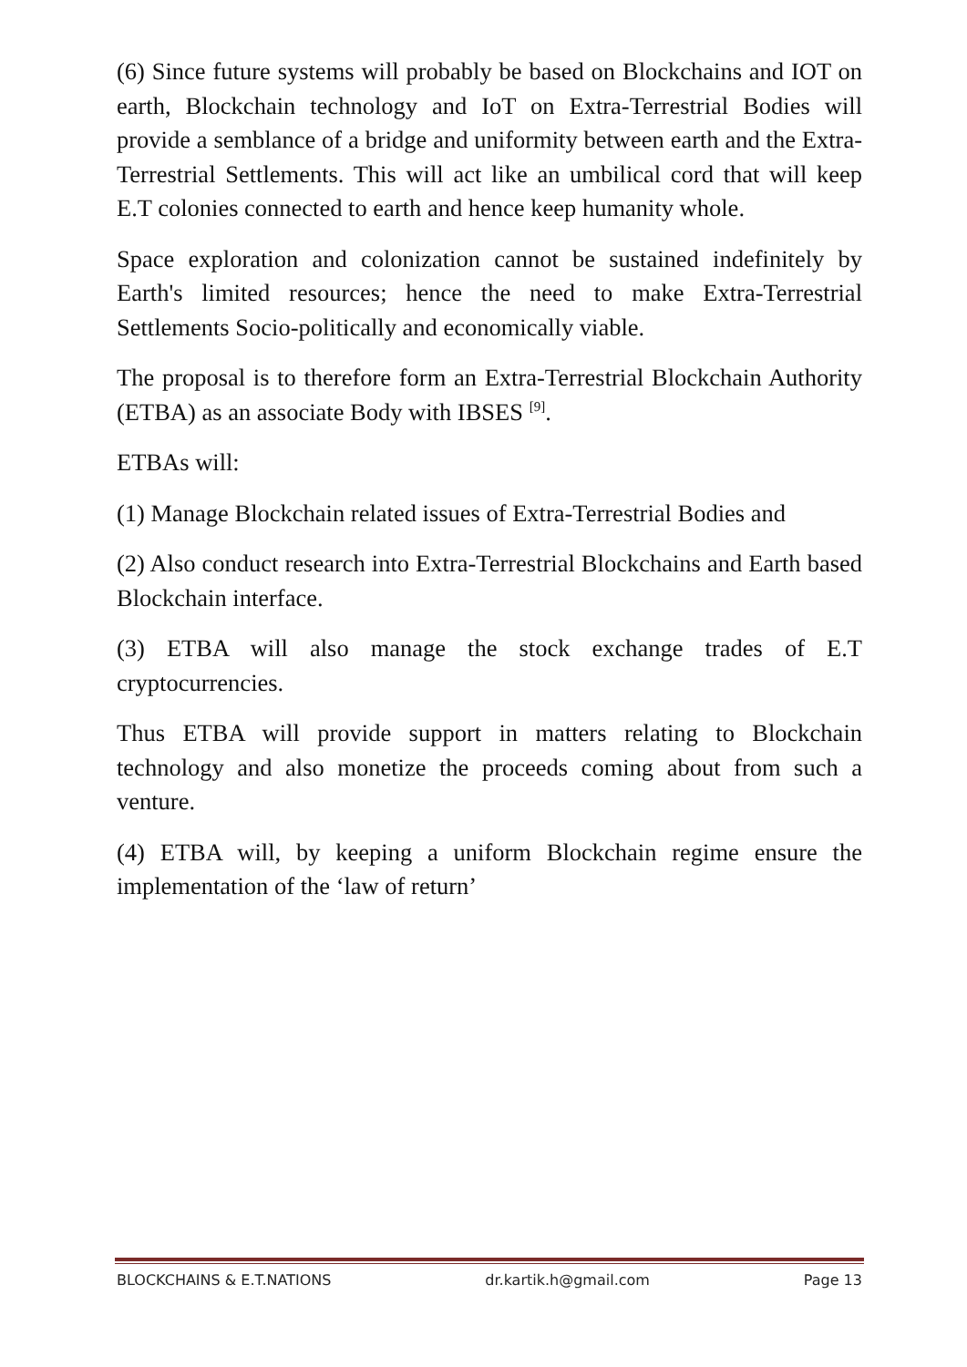(6) Since future systems will probably be based on Blockchains and IOT on earth, Blockchain technology and IoT on Extra-Terrestrial Bodies will provide a semblance of a bridge and uniformity between earth and the Extra-Terrestrial Settlements. This will act like an umbilical cord that will keep E.T colonies connected to earth and hence keep humanity whole.
Space exploration and colonization cannot be sustained indefinitely by Earth's limited resources; hence the need to make Extra-Terrestrial Settlements Socio-politically and economically viable.
The proposal is to therefore form an Extra-Terrestrial Blockchain Authority (ETBA) as an associate Body with IBSES <sup>[9]</sup>.
ETBAs will:
(1) Manage Blockchain related issues of Extra-Terrestrial Bodies and
(2) Also conduct research into Extra-Terrestrial Blockchains and Earth based Blockchain interface.
(3) ETBA will also manage the stock exchange trades of E.T cryptocurrencies.
Thus ETBA will provide support in matters relating to Blockchain technology and also monetize the proceeds coming about from such a venture.
(4) ETBA will, by keeping a uniform Blockchain regime ensure the implementation of the ‘law of return’
BLOCKCHAINS & E.T.NATIONS dr.kartik.h@gmail.com Page 13